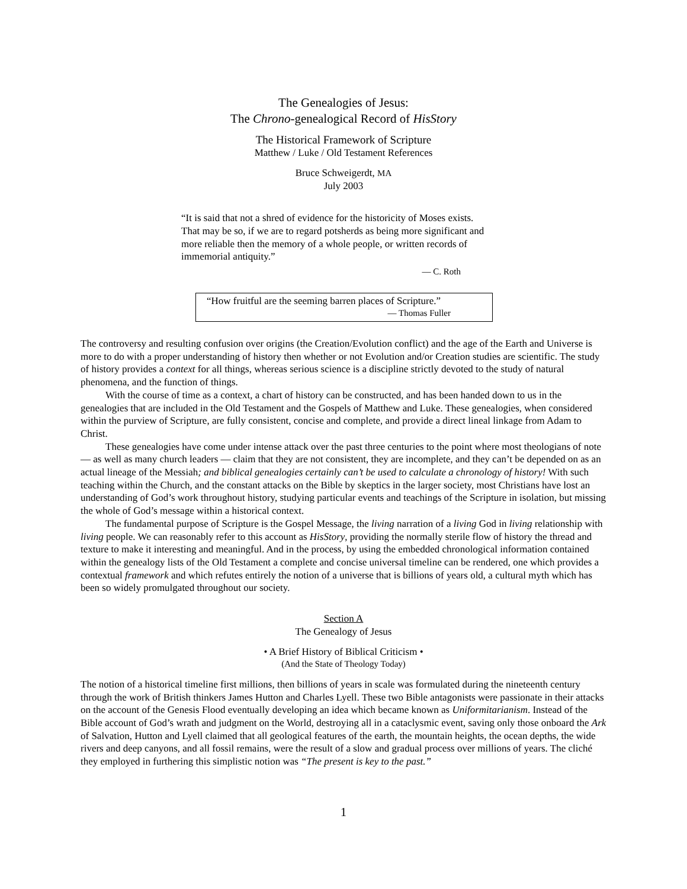The Genealogies of Jesus:
The Chrono-genealogical Record of HisStory
The Historical Framework of Scripture
Matthew / Luke / Old Testament References
Bruce Schweigerdt, MA
July 2003
“It is said that not a shred of evidence for the historicity of Moses exists. That may be so, if we are to regard potsherds as being more significant and more reliable then the memory of a whole people, or written records of immemorial antiquity.”
— C. Roth
“How fruitful are the seeming barren places of Scripture.”
— Thomas Fuller
The controversy and resulting confusion over origins (the Creation/Evolution conflict) and the age of the Earth and Universe is more to do with a proper understanding of history then whether or not Evolution and/or Creation studies are scientific. The study of history provides a context for all things, whereas serious science is a discipline strictly devoted to the study of natural phenomena, and the function of things.
With the course of time as a context, a chart of history can be constructed, and has been handed down to us in the genealogies that are included in the Old Testament and the Gospels of Matthew and Luke. These genealogies, when considered within the purview of Scripture, are fully consistent, concise and complete, and provide a direct lineal linkage from Adam to Christ.
These genealogies have come under intense attack over the past three centuries to the point where most theologians of note — as well as many church leaders — claim that they are not consistent, they are incomplete, and they can’t be depended on as an actual lineage of the Messiah; and biblical genealogies certainly can’t be used to calculate a chronology of history! With such teaching within the Church, and the constant attacks on the Bible by skeptics in the larger society, most Christians have lost an understanding of God’s work throughout history, studying particular events and teachings of the Scripture in isolation, but missing the whole of God’s message within a historical context.
The fundamental purpose of Scripture is the Gospel Message, the living narration of a living God in living relationship with living people. We can reasonably refer to this account as HisStory, providing the normally sterile flow of history the thread and texture to make it interesting and meaningful. And in the process, by using the embedded chronological information contained within the genealogy lists of the Old Testament a complete and concise universal timeline can be rendered, one which provides a contextual framework and which refutes entirely the notion of a universe that is billions of years old, a cultural myth which has been so widely promulgated throughout our society.
Section A
The Genealogy of Jesus
• A Brief History of Biblical Criticism •
(And the State of Theology Today)
The notion of a historical timeline first millions, then billions of years in scale was formulated during the nineteenth century through the work of British thinkers James Hutton and Charles Lyell. These two Bible antagonists were passionate in their attacks on the account of the Genesis Flood eventually developing an idea which became known as Uniformitarianism. Instead of the Bible account of God’s wrath and judgment on the World, destroying all in a cataclysmic event, saving only those onboard the Ark of Salvation, Hutton and Lyell claimed that all geological features of the earth, the mountain heights, the ocean depths, the wide rivers and deep canyons, and all fossil remains, were the result of a slow and gradual process over millions of years. The cliché they employed in furthering this simplistic notion was “The present is key to the past.”
1